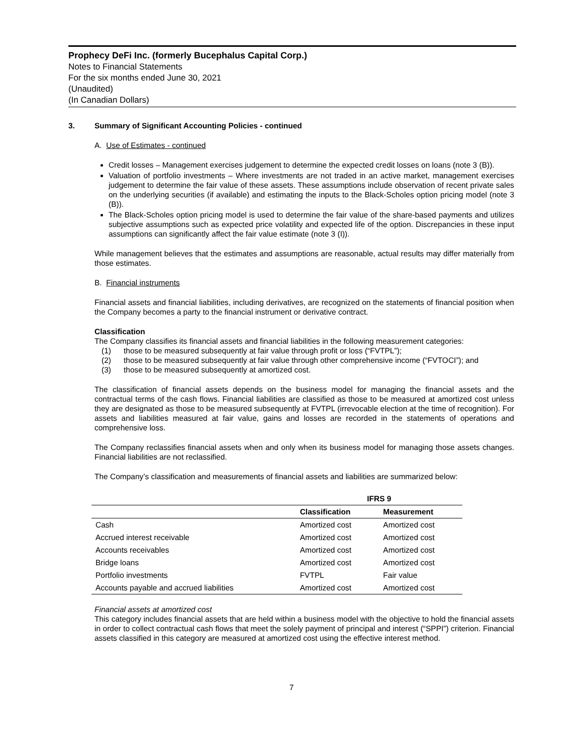Prophecy DeFi Inc. (formerly Bucephalus Capital Corp.)
Notes to Financial Statements
For the six months ended June 30, 2021
(Unaudited)
(In Canadian Dollars)
3. Summary of Significant Accounting Policies - continued
A. Use of Estimates - continued
Credit losses – Management exercises judgement to determine the expected credit losses on loans (note 3 (B)).
Valuation of portfolio investments – Where investments are not traded in an active market, management exercises judgement to determine the fair value of these assets. These assumptions include observation of recent private sales on the underlying securities (if available) and estimating the inputs to the Black-Scholes option pricing model (note 3 (B)).
The Black-Scholes option pricing model is used to determine the fair value of the share-based payments and utilizes subjective assumptions such as expected price volatility and expected life of the option. Discrepancies in these input assumptions can significantly affect the fair value estimate (note 3 (I)).
While management believes that the estimates and assumptions are reasonable, actual results may differ materially from those estimates.
B. Financial instruments
Financial assets and financial liabilities, including derivatives, are recognized on the statements of financial position when the Company becomes a party to the financial instrument or derivative contract.
Classification
The Company classifies its financial assets and financial liabilities in the following measurement categories:
(1) those to be measured subsequently at fair value through profit or loss (“FVTPL”);
(2) those to be measured subsequently at fair value through other comprehensive income (“FVTOCI”); and
(3) those to be measured subsequently at amortized cost.
The classification of financial assets depends on the business model for managing the financial assets and the contractual terms of the cash flows. Financial liabilities are classified as those to be measured at amortized cost unless they are designated as those to be measured subsequently at FVTPL (irrevocable election at the time of recognition). For assets and liabilities measured at fair value, gains and losses are recorded in the statements of operations and comprehensive loss.
The Company reclassifies financial assets when and only when its business model for managing those assets changes. Financial liabilities are not reclassified.
The Company’s classification and measurements of financial assets and liabilities are summarized below:
| | IFRS 9 | |
| --- | --- | --- |
| | Classification | Measurement |
| Cash | Amortized cost | Amortized cost |
| Accrued interest receivable | Amortized cost | Amortized cost |
| Accounts receivables | Amortized cost | Amortized cost |
| Bridge loans | Amortized cost | Amortized cost |
| Portfolio investments | FVTPL | Fair value |
| Accounts payable and accrued liabilities | Amortized cost | Amortized cost |
Financial assets at amortized cost
This category includes financial assets that are held within a business model with the objective to hold the financial assets in order to collect contractual cash flows that meet the solely payment of principal and interest (“SPPI”) criterion. Financial assets classified in this category are measured at amortized cost using the effective interest method.
7